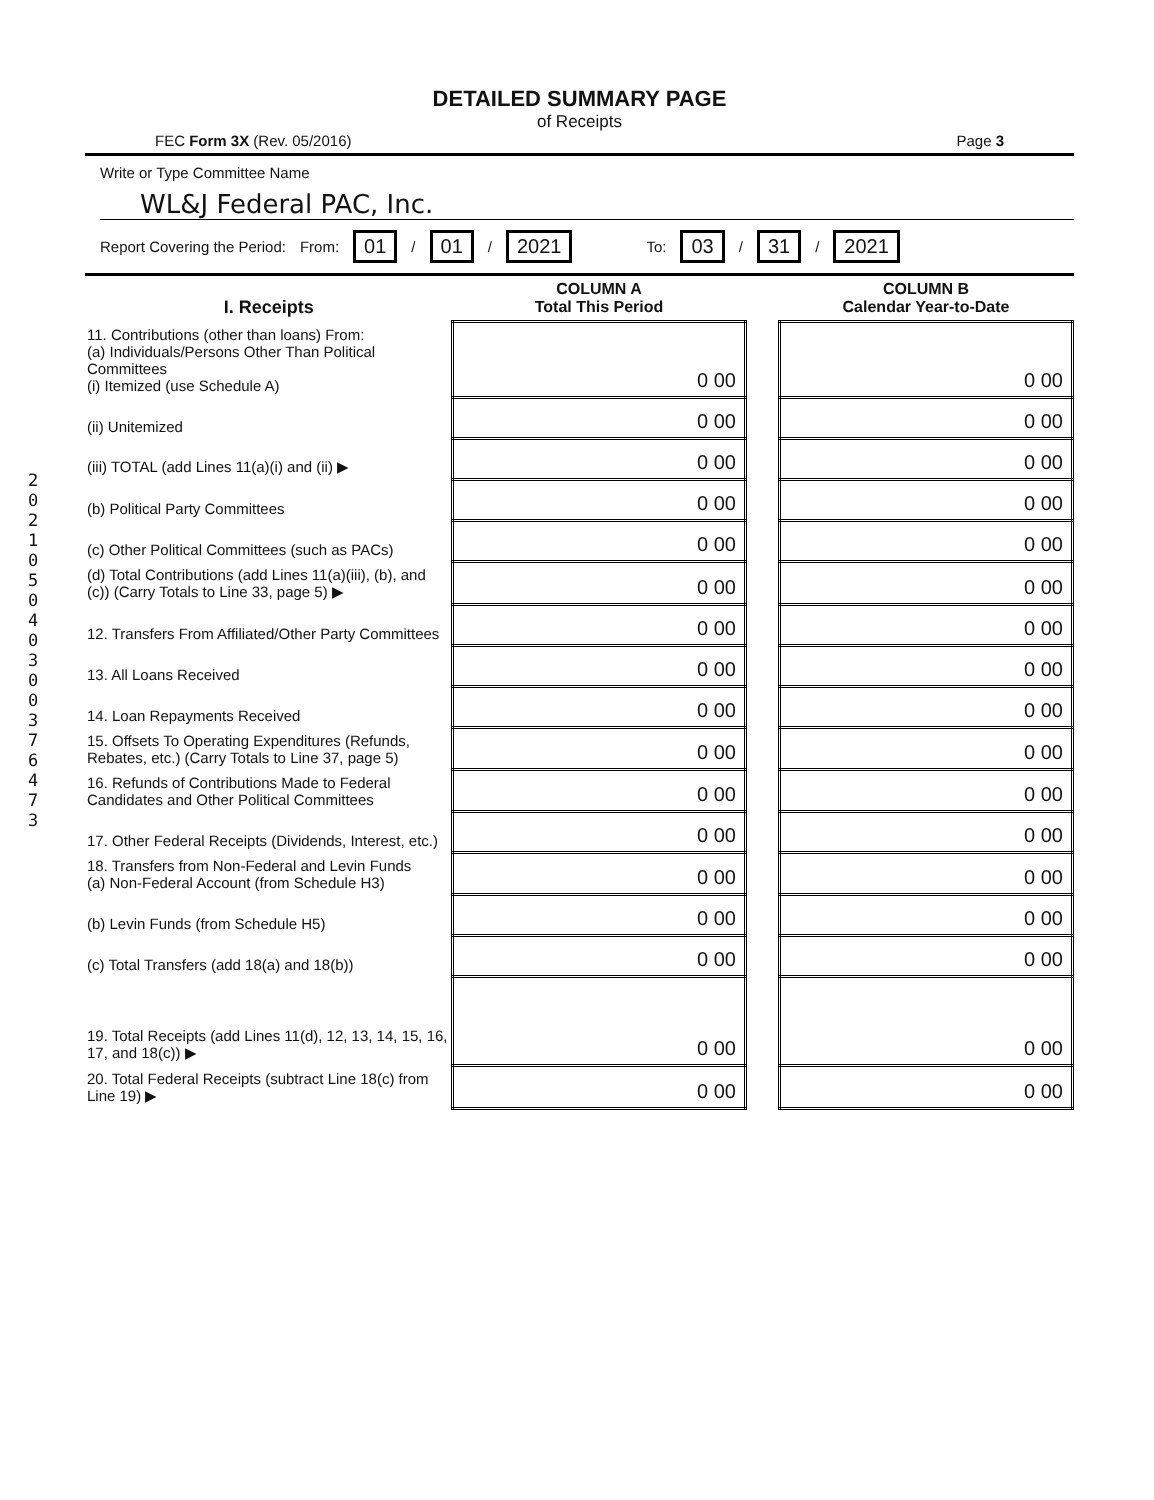2021 05 04 0 3 0 0 3 7 6 4 7 3
DETAILED SUMMARY PAGE
of Receipts
FEC Form 3X (Rev. 05/2016) Page 3
Write or Type Committee Name
WL&J Federal PAC, Inc.
Report Covering the Period: From: 01 / 01 / 2021 To: 03 / 31 / 2021
| I. Receipts | COLUMN A Total This Period | | COLUMN B Calendar Year-to-Date |
| 11. Contributions (other than loans) From: (a) Individuals/Persons Other Than Political Committees (i) Itemized (use Schedule A) | 0 00 | | 0 00 |
| (ii) Unitemized | 0 00 | | 0 00 |
| (iii) TOTAL (add Lines 11(a)(i) and (ii) ▶ | 0 00 | | 0 00 |
| (b) Political Party Committees | 0 00 | | 0 00 |
| (c) Other Political Committees (such as PACs) | 0 00 | | 0 00 |
| (d) Total Contributions (add Lines 11(a)(iii), (b), and (c)) (Carry Totals to Line 33, page 5) ▶ | 0 00 | | 0 00 |
| 12. Transfers From Affiliated/Other Party Committees | 0 00 | | 0 00 |
| 13. All Loans Received | 0 00 | | 0 00 |
| 14. Loan Repayments Received | 0 00 | | 0 00 |
| 15. Offsets To Operating Expenditures (Refunds, Rebates, etc.) (Carry Totals to Line 37, page 5) | 0 00 | | 0 00 |
| 16. Refunds of Contributions Made to Federal Candidates and Other Political Committees | 0 00 | | 0 00 |
| 17. Other Federal Receipts (Dividends, Interest, etc.) | 0 00 | | 0 00 |
| 18. Transfers from Non-Federal and Levin Funds (a) Non-Federal Account (from Schedule H3) | 0 00 | | 0 00 |
| (b) Levin Funds (from Schedule H5) | 0 00 | | 0 00 |
| (c) Total Transfers (add 18(a) and 18(b)) | 0 00 | | 0 00 |
| 19. Total Receipts (add Lines 11(d), 12, 13, 14, 15, 16, 17, and 18(c)) ▶ | 0 00 | | 0 00 |
| 20. Total Federal Receipts (subtract Line 18(c) from Line 19) ▶ | 0 00 | | 0 00 |